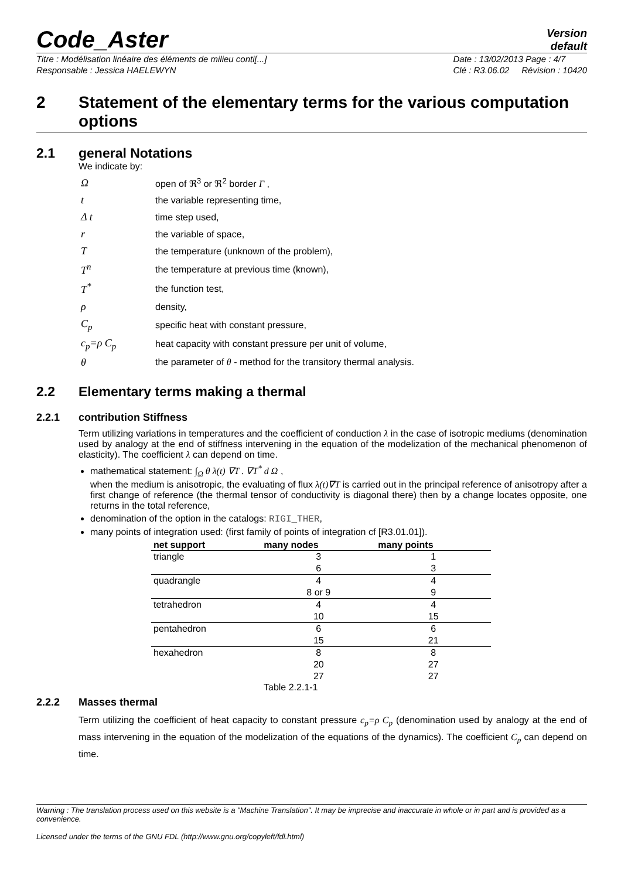Code_Aster
Version
default
Titre : Modélisation linéaire des éléments de milieu conti[...]
Responsable : Jessica HAELEWYN
Date : 13/02/2013 Page : 4/7
Clé : R3.06.02 Révision : 10420
2 Statement of the elementary terms for the various computation options
2.1 general Notations
We indicate by:
| Ω | open of ℜ<sup>3</sup> or ℜ<sup>2</sup> border Γ , |
| t | the variable representing time, |
| Δ t | time step used, |
| r | the variable of space, |
| T | the temperature (unknown of the problem), |
| T<sup>n</sup> | the temperature at previous time (known), |
| T<sup>*</sup> | the function test, |
| ρ | density, |
| C<sub>p</sub> | specific heat with constant pressure, |
| c<sub>p</sub>=ρ C<sub>p</sub> | heat capacity with constant pressure per unit of volume, |
| θ | the parameter of θ - method for the transitory thermal analysis. |
2.2 Elementary terms making a thermal
2.2.1 contribution Stiffness
Term utilizing variations in temperatures and the coefficient of conduction λ in the case of isotropic mediums (denomination used by analogy at the end of stiffness intervening in the equation of the modelization of the mechanical phenomenon of elasticity). The coefficient λ can depend on time.
mathematical statement: ∫<sub>Ω</sub> θ λ(t) ∇T . ∇T<sup>*</sup> d Ω ,
when the medium is anisotropic, the evaluating of flux λ(t)∇T is carried out in the principal reference of anisotropy after a first change of reference (the thermal tensor of conductivity is diagonal there) then by a change locates opposite, one returns in the total reference,
denomination of the option in the catalogs: RIGI_THER,
many points of integration used: (first family of points of integration cf [R3.01.01]).
| net support | many nodes | many points |
| --- | --- | --- |
| triangle | 3 | 1 |
| | 6 | 3 |
| quadrangle | 4 | 4 |
| | 8 or 9 | 9 |
| tetrahedron | 4 | 4 |
| | 10 | 15 |
| pentahedron | 6 | 6 |
| | 15 | 21 |
| hexahedron | 8 | 8 |
| | 20 | 27 |
| | 27 | 27 |
Table 2.2.1-1
2.2.2 Masses thermal
Term utilizing the coefficient of heat capacity to constant pressure c<sub>p</sub>=ρ C<sub>p</sub> (denomination used by analogy at the end of mass intervening in the equation of the modelization of the equations of the dynamics). The coefficient C<sub>p</sub> can depend on time.
Warning : The translation process used on this website is a "Machine Translation". It may be imprecise and inaccurate in whole or in part and is provided as a convenience.
Licensed under the terms of the GNU FDL (http://www.gnu.org/copyleft/fdl.html)